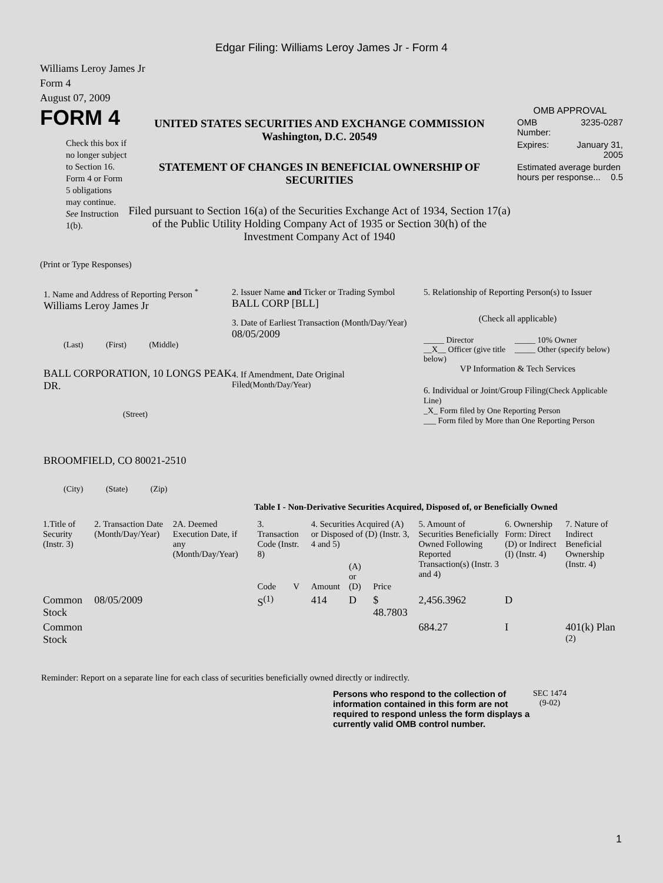Edgar Filing: Williams Leroy James Jr - Form 4
Williams Leroy James Jr
Form 4
August 07, 2009
FORM 4
Check this box if no longer subject to Section 16. Form 4 or Form 5 obligations may continue. See Instruction 1(b).
UNITED STATES SECURITIES AND EXCHANGE COMMISSION
Washington, D.C. 20549
STATEMENT OF CHANGES IN BENEFICIAL OWNERSHIP OF SECURITIES
Filed pursuant to Section 16(a) of the Securities Exchange Act of 1934, Section 17(a) of the Public Utility Holding Company Act of 1935 or Section 30(h) of the Investment Company Act of 1940
OMB APPROVAL
| OMB Number: | 3235-0287 |
| Expires: | January 31, 2005 |
| Estimated average burden hours per response... 0.5 | |
(Print or Type Responses)
1. Name and Address of Reporting Person <sup>*</sup>
Williams Leroy James Jr
(Last) (First) (Middle)
BALL CORPORATION, 10 LONGS PEAK DR.
(Street)
BROOMFIELD, CO 80021-2510
(City) (State) (Zip)
2. Issuer Name and Ticker or Trading Symbol
BALL CORP [BLL]
3. Date of Earliest Transaction (Month/Day/Year)
08/05/2009
4. If Amendment, Date Original Filed(Month/Day/Year)
5. Relationship of Reporting Person(s) to Issuer
(Check all applicable)
_____ Director
__X__ Officer (give title below)
_____ 10% Owner
_____ Other (specify below)
VP Information & Tech Services
6. Individual or Joint/Group Filing(Check Applicable Line)
_X_ Form filed by One Reporting Person
___ Form filed by More than One Reporting Person
Table I - Non-Derivative Securities Acquired, Disposed of, or Beneficially Owned
| 1.Title of Security (Instr. 3) | 2. Transaction Date (Month/Day/Year) | 2A. Deemed Execution Date, if any (Month/Day/Year) | 3. Transaction Code (Instr. 8) | | 4. Securities Acquired (A) or Disposed of (D) (Instr. 3, 4 and 5) | | | 5. Amount of Securities Beneficially Owned Following Reported Transaction(s) (Instr. 3 and 4) | 6. Ownership Form: Direct (D) or Indirect (I) (Instr. 4) | 7. Nature of Indirect Beneficial Ownership (Instr. 4) |
| --- | --- | --- | --- | --- | --- | --- | --- | --- | --- | --- |
| | | | Code | V | Amount | (A) or (D) | Price | | | |
| Common Stock | 08/05/2009 | | S<sup>(1)</sup> | | 414 | D | $ 48.7803 | 2,456.3962 | D | |
| Common Stock | | | | | | | | 684.27 | I | 401(k) Plan <sup>(2)</sup> |
Reminder: Report on a separate line for each class of securities beneficially owned directly or indirectly.
Persons who respond to the collection of information contained in this form are not required to respond unless the form displays a currently valid OMB control number.
SEC 1474
(9-02)
1